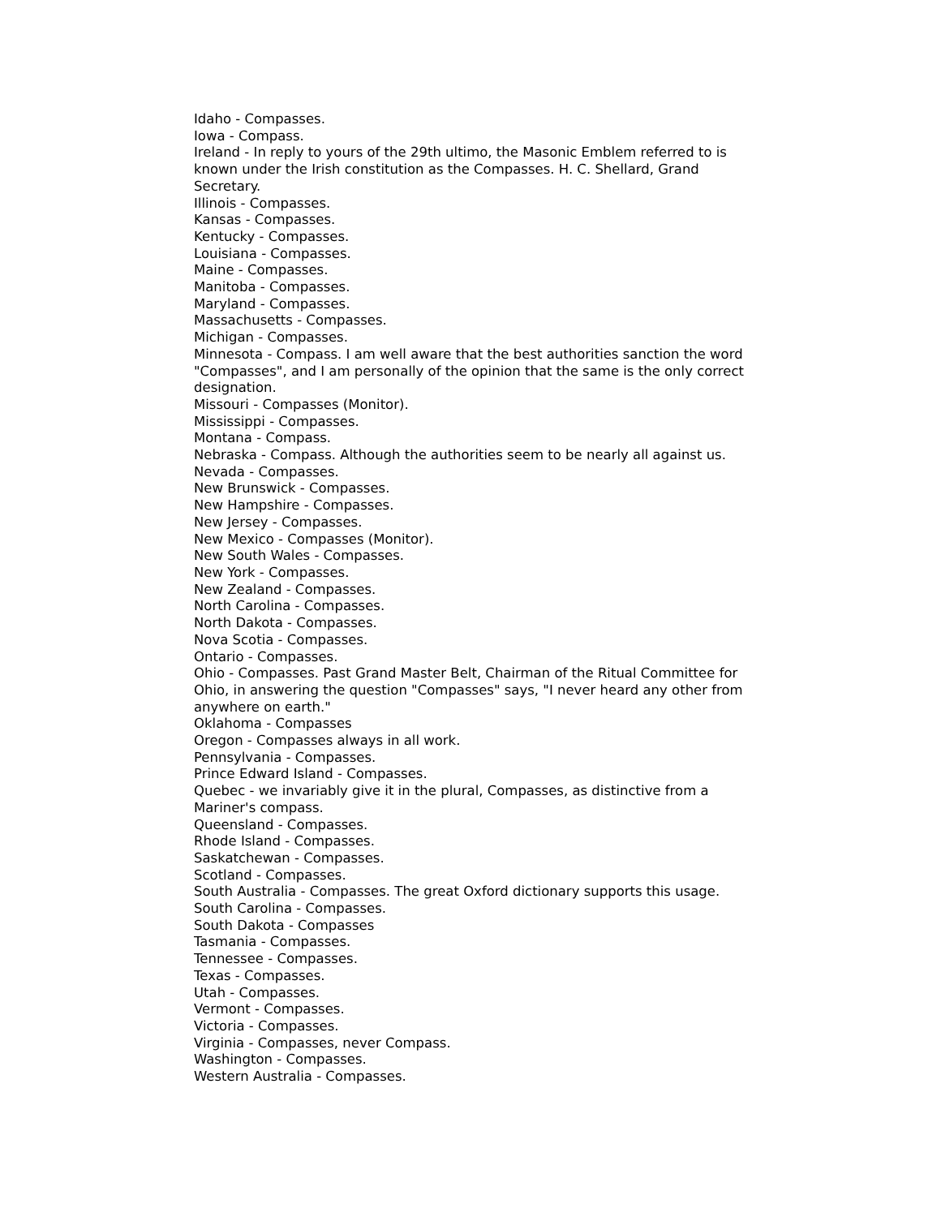Idaho - Compasses.
Iowa - Compass.
Ireland - In reply to yours of the 29th ultimo, the Masonic Emblem referred to is known under the Irish constitution as the Compasses. H. C. Shellard, Grand Secretary.
Illinois - Compasses.
Kansas - Compasses.
Kentucky - Compasses.
Louisiana - Compasses.
Maine - Compasses.
Manitoba - Compasses.
Maryland - Compasses.
Massachusetts - Compasses.
Michigan - Compasses.
Minnesota - Compass. I am well aware that the best authorities sanction the word "Compasses", and I am personally of the opinion that the same is the only correct designation.
Missouri - Compasses (Monitor).
Mississippi - Compasses.
Montana - Compass.
Nebraska - Compass. Although the authorities seem to be nearly all against us.
Nevada - Compasses.
New Brunswick - Compasses.
New Hampshire - Compasses.
New Jersey - Compasses.
New Mexico - Compasses (Monitor).
New South Wales - Compasses.
New York - Compasses.
New Zealand - Compasses.
North Carolina - Compasses.
North Dakota - Compasses.
Nova Scotia - Compasses.
Ontario - Compasses.
Ohio - Compasses. Past Grand Master Belt, Chairman of the Ritual Committee for Ohio, in answering the question "Compasses" says, "I never heard any other from anywhere on earth."
Oklahoma - Compasses
Oregon - Compasses always in all work.
Pennsylvania - Compasses.
Prince Edward Island - Compasses.
Quebec - we invariably give it in the plural, Compasses, as distinctive from a Mariner's compass.
Queensland - Compasses.
Rhode Island - Compasses.
Saskatchewan - Compasses.
Scotland - Compasses.
South Australia - Compasses. The great Oxford dictionary supports this usage.
South Carolina - Compasses.
South Dakota - Compasses
Tasmania - Compasses.
Tennessee - Compasses.
Texas - Compasses.
Utah - Compasses.
Vermont - Compasses.
Victoria - Compasses.
Virginia - Compasses, never Compass.
Washington - Compasses.
Western Australia - Compasses.